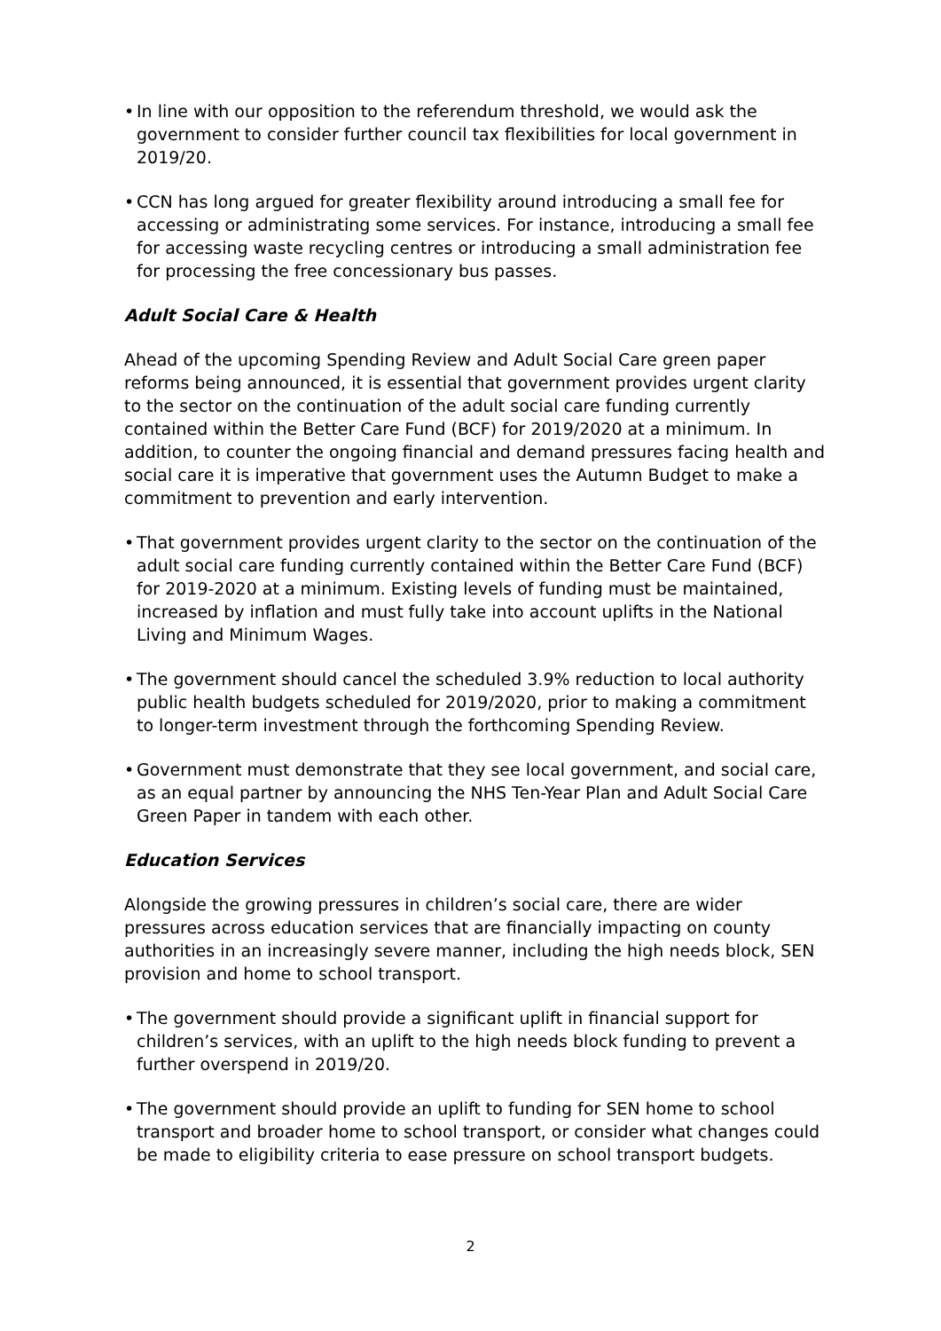• In line with our opposition to the referendum threshold, we would ask the government to consider further council tax flexibilities for local government in 2019/20.
• CCN has long argued for greater flexibility around introducing a small fee for accessing or administrating some services. For instance, introducing a small fee for accessing waste recycling centres or introducing a small administration fee for processing the free concessionary bus passes.
Adult Social Care & Health
Ahead of the upcoming Spending Review and Adult Social Care green paper reforms being announced, it is essential that government provides urgent clarity to the sector on the continuation of the adult social care funding currently contained within the Better Care Fund (BCF) for 2019/2020 at a minimum. In addition, to counter the ongoing financial and demand pressures facing health and social care it is imperative that government uses the Autumn Budget to make a commitment to prevention and early intervention.
• That government provides urgent clarity to the sector on the continuation of the adult social care funding currently contained within the Better Care Fund (BCF) for 2019-2020 at a minimum. Existing levels of funding must be maintained, increased by inflation and must fully take into account uplifts in the National Living and Minimum Wages.
• The government should cancel the scheduled 3.9% reduction to local authority public health budgets scheduled for 2019/2020, prior to making a commitment to longer-term investment through the forthcoming Spending Review.
• Government must demonstrate that they see local government, and social care, as an equal partner by announcing the NHS Ten-Year Plan and Adult Social Care Green Paper in tandem with each other.
Education Services
Alongside the growing pressures in children’s social care, there are wider pressures across education services that are financially impacting on county authorities in an increasingly severe manner, including the high needs block, SEN provision and home to school transport.
• The government should provide a significant uplift in financial support for children’s services, with an uplift to the high needs block funding to prevent a further overspend in 2019/20.
• The government should provide an uplift to funding for SEN home to school transport and broader home to school transport, or consider what changes could be made to eligibility criteria to ease pressure on school transport budgets.
2